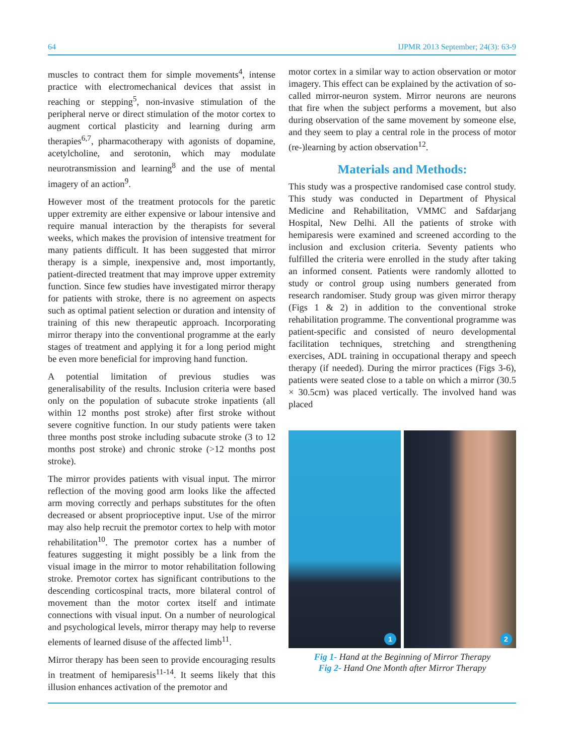64 IJPMR 2013 September; 24(3): 63-9
muscles to contract them for simple movements<sup>4</sup>, intense practice with electromechanical devices that assist in reaching or stepping<sup>5</sup>, non-invasive stimulation of the peripheral nerve or direct stimulation of the motor cortex to augment cortical plasticity and learning during arm therapies<sup>6,7</sup>, pharmacotherapy with agonists of dopamine, acetylcholine, and serotonin, which may modulate neurotransmission and learning<sup>8</sup> and the use of mental imagery of an action<sup>9</sup>.
However most of the treatment protocols for the paretic upper extremity are either expensive or labour intensive and require manual interaction by the therapists for several weeks, which makes the provision of intensive treatment for many patients difficult. It has been suggested that mirror therapy is a simple, inexpensive and, most importantly, patient-directed treatment that may improve upper extremity function. Since few studies have investigated mirror therapy for patients with stroke, there is no agreement on aspects such as optimal patient selection or duration and intensity of training of this new therapeutic approach. Incorporating mirror therapy into the conventional programme at the early stages of treatment and applying it for a long period might be even more beneficial for improving hand function.
A potential limitation of previous studies was generalisability of the results. Inclusion criteria were based only on the population of subacute stroke inpatients (all within 12 months post stroke) after first stroke without severe cognitive function. In our study patients were taken three months post stroke including subacute stroke (3 to 12 months post stroke) and chronic stroke (>12 months post stroke).
The mirror provides patients with visual input. The mirror reflection of the moving good arm looks like the affected arm moving correctly and perhaps substitutes for the often decreased or absent proprioceptive input. Use of the mirror may also help recruit the premotor cortex to help with motor rehabilitation<sup>10</sup>. The premotor cortex has a number of features suggesting it might possibly be a link from the visual image in the mirror to motor rehabilitation following stroke. Premotor cortex has significant contributions to the descending corticospinal tracts, more bilateral control of movement than the motor cortex itself and intimate connections with visual input. On a number of neurological and psychological levels, mirror therapy may help to reverse elements of learned disuse of the affected limb<sup>11</sup>.
Mirror therapy has been seen to provide encouraging results in treatment of hemiparesis<sup>11-14</sup>. It seems likely that this illusion enhances activation of the premotor and
motor cortex in a similar way to action observation or motor imagery. This effect can be explained by the activation of so-called mirror-neuron system. Mirror neurons are neurons that fire when the subject performs a movement, but also during observation of the same movement by someone else, and they seem to play a central role in the process of motor (re-)learning by action observation<sup>12</sup>.
Materials and Methods:
This study was a prospective randomised case control study. This study was conducted in Department of Physical Medicine and Rehabilitation, VMMC and Safdarjang Hospital, New Delhi. All the patients of stroke with hemiparesis were examined and screened according to the inclusion and exclusion criteria. Seventy patients who fulfilled the criteria were enrolled in the study after taking an informed consent. Patients were randomly allotted to study or control group using numbers generated from research randomiser. Study group was given mirror therapy (Figs 1 & 2) in addition to the conventional stroke rehabilitation programme. The conventional programme was patient-specific and consisted of neuro developmental facilitation techniques, stretching and strengthening exercises, ADL training in occupational therapy and speech therapy (if needed). During the mirror practices (Figs 3-6), patients were seated close to a table on which a mirror (30.5 × 30.5cm) was placed vertically. The involved hand was placed
1
2
Fig 1- Hand at the Beginning of Mirror Therapy
Fig 2- Hand One Month after Mirror Therapy